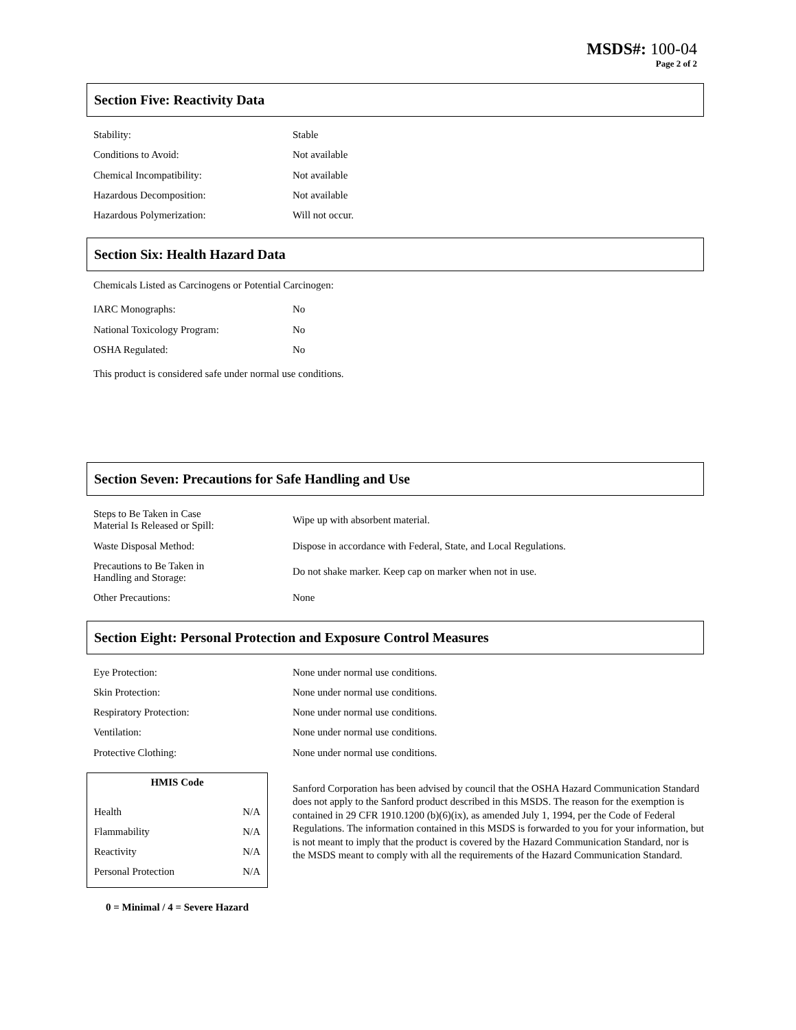MSDS#: 100-04
Page 2 of 2
Section Five: Reactivity Data
| Stability: | Stable |
| Conditions to Avoid: | Not available |
| Chemical Incompatibility: | Not available |
| Hazardous Decomposition: | Not available |
| Hazardous Polymerization: | Will not occur. |
Section Six: Health Hazard Data
Chemicals Listed as Carcinogens or Potential Carcinogen:
| IARC Monographs: | No |
| National Toxicology Program: | No |
| OSHA Regulated: | No |
This product is considered safe under normal use conditions.
Section Seven: Precautions for Safe Handling and Use
| Steps to Be Taken in Case Material Is Released or Spill: | Wipe up with absorbent material. |
| Waste Disposal Method: | Dispose in accordance with Federal, State, and Local Regulations. |
| Precautions to Be Taken in Handling and Storage: | Do not shake marker. Keep cap on marker when not in use. |
| Other Precautions: | None |
Section Eight: Personal Protection and Exposure Control Measures
| Eye Protection: | None under normal use conditions. |
| Skin Protection: | None under normal use conditions. |
| Respiratory Protection: | None under normal use conditions. |
| Ventilation: | None under normal use conditions. |
| Protective Clothing: | None under normal use conditions. |
| HMIS Code | |
| --- | --- |
| Health | N/A |
| Flammability | N/A |
| Reactivity | N/A |
| Personal Protection | N/A |
0 = Minimal / 4 = Severe Hazard
Sanford Corporation has been advised by council that the OSHA Hazard Communication Standard does not apply to the Sanford product described in this MSDS. The reason for the exemption is contained in 29 CFR 1910.1200 (b)(6)(ix), as amended July 1, 1994, per the Code of Federal Regulations. The information contained in this MSDS is forwarded to you for your information, but is not meant to imply that the product is covered by the Hazard Communication Standard, nor is the MSDS meant to comply with all the requirements of the Hazard Communication Standard.